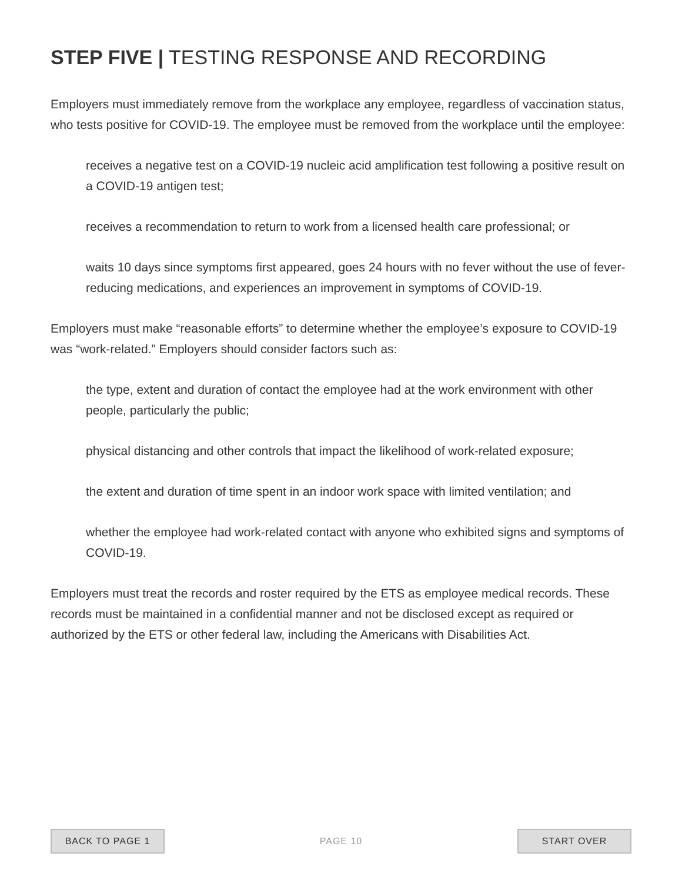STEP FIVE | TESTING RESPONSE AND RECORDING
Employers must immediately remove from the workplace any employee, regardless of vaccination status, who tests positive for COVID-19. The employee must be removed from the workplace until the employee:
receives a negative test on a COVID-19 nucleic acid amplification test following a positive result on a COVID-19 antigen test;
receives a recommendation to return to work from a licensed health care professional; or
waits 10 days since symptoms first appeared, goes 24 hours with no fever without the use of fever-reducing medications, and experiences an improvement in symptoms of COVID-19.
Employers must make “reasonable efforts” to determine whether the employee’s exposure to COVID-19 was “work-related.” Employers should consider factors such as:
the type, extent and duration of contact the employee had at the work environment with other people, particularly the public;
physical distancing and other controls that impact the likelihood of work-related exposure;
the extent and duration of time spent in an indoor work space with limited ventilation; and
whether the employee had work-related contact with anyone who exhibited signs and symptoms of COVID-19.
Employers must treat the records and roster required by the ETS as employee medical records. These records must be maintained in a confidential manner and not be disclosed except as required or authorized by the ETS or other federal law, including the Americans with Disabilities Act.
BACK TO PAGE 1
PAGE 10
START OVER